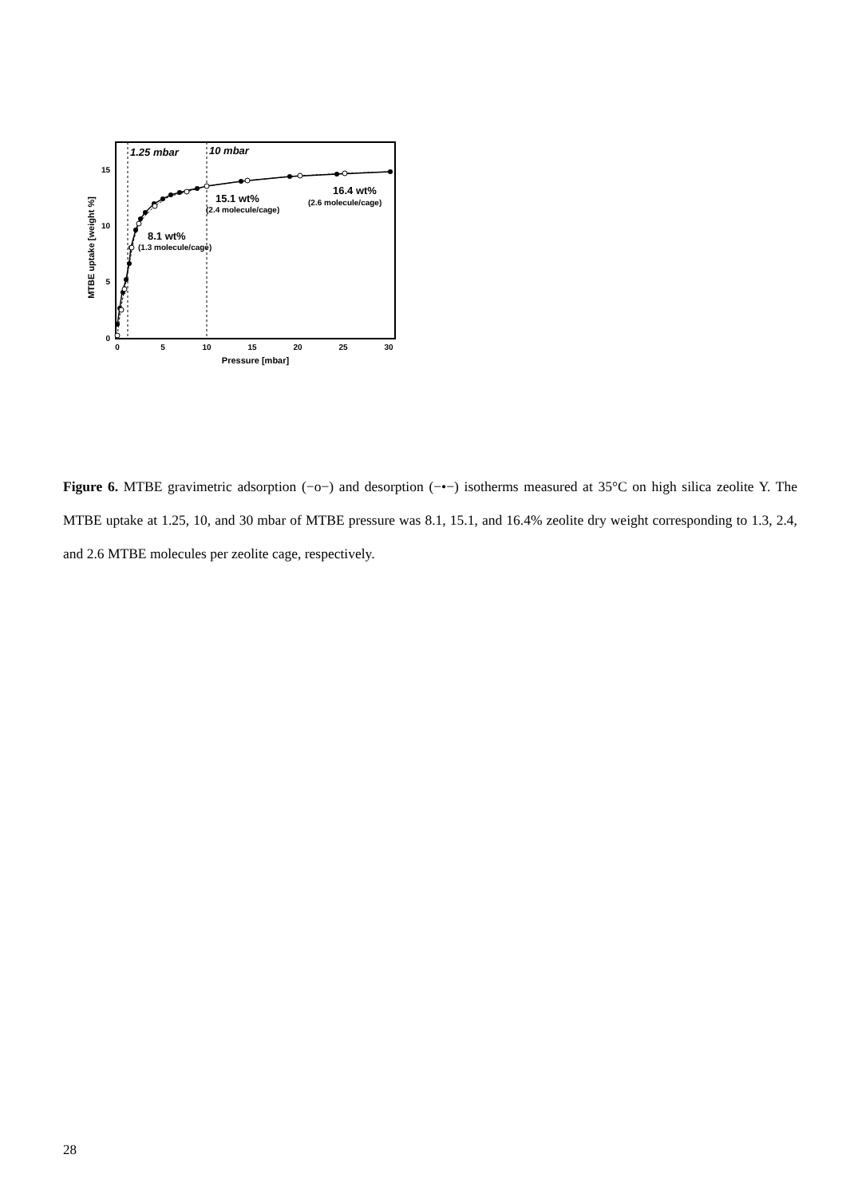1.25 mbar
10 mbar
8.1 wt%
(1.3 molecule/cage)
15.1 wt%
(2.4 molecule/cage)
16.4 wt%
(2.6 molecule/cage)
0
5
10
15
0
5
10
15
20
25
30
Pressure [mbar]
MTBE uptake [weight %]
Figure 6. MTBE gravimetric adsorption (−o−) and desorption (−•−) isotherms measured at 35°C on high silica zeolite Y. The MTBE uptake at 1.25, 10, and 30 mbar of MTBE pressure was 8.1, 15.1, and 16.4% zeolite dry weight corresponding to 1.3, 2.4, and 2.6 MTBE molecules per zeolite cage, respectively.
28